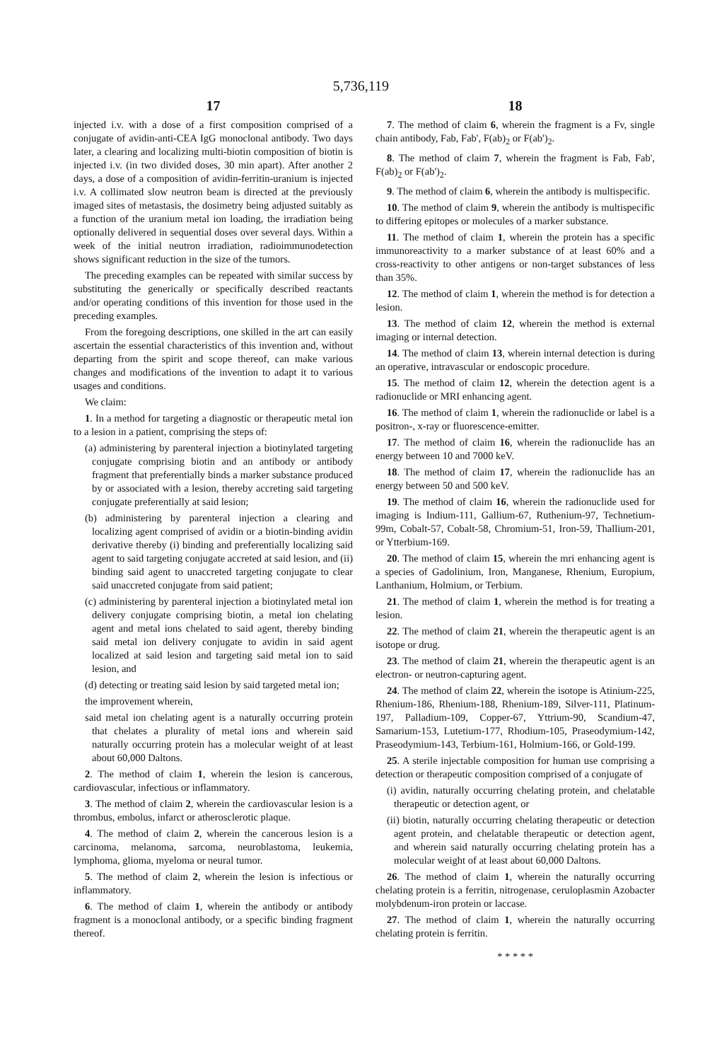5,736,119
17
injected i.v. with a dose of a first composition comprised of a conjugate of avidin-anti-CEA IgG monoclonal antibody. Two days later, a clearing and localizing multi-biotin composition of biotin is injected i.v. (in two divided doses, 30 min apart). After another 2 days, a dose of a composition of avidin-ferritin-uranium is injected i.v. A collimated slow neutron beam is directed at the previously imaged sites of metastasis, the dosimetry being adjusted suitably as a function of the uranium metal ion loading, the irradiation being optionally delivered in sequential doses over several days. Within a week of the initial neutron irradiation, radioimmunodetection shows significant reduction in the size of the tumors.
The preceding examples can be repeated with similar success by substituting the generically or specifically described reactants and/or operating conditions of this invention for those used in the preceding examples.
From the foregoing descriptions, one skilled in the art can easily ascertain the essential characteristics of this invention and, without departing from the spirit and scope thereof, can make various changes and modifications of the invention to adapt it to various usages and conditions.
We claim:
1. In a method for targeting a diagnostic or therapeutic metal ion to a lesion in a patient, comprising the steps of:
(a) administering by parenteral injection a biotinylated targeting conjugate comprising biotin and an antibody or antibody fragment that preferentially binds a marker substance produced by or associated with a lesion, thereby accreting said targeting conjugate preferentially at said lesion;
(b) administering by parenteral injection a clearing and localizing agent comprised of avidin or a biotin-binding avidin derivative thereby (i) binding and preferentially localizing said agent to said targeting conjugate accreted at said lesion, and (ii) binding said agent to unaccreted targeting conjugate to clear said unaccreted conjugate from said patient;
(c) administering by parenteral injection a biotinylated metal ion delivery conjugate comprising biotin, a metal ion chelating agent and metal ions chelated to said agent, thereby binding said metal ion delivery conjugate to avidin in said agent localized at said lesion and targeting said metal ion to said lesion, and
(d) detecting or treating said lesion by said targeted metal ion;
the improvement wherein,
said metal ion chelating agent is a naturally occurring protein that chelates a plurality of metal ions and wherein said naturally occurring protein has a molecular weight of at least about 60,000 Daltons.
2. The method of claim 1, wherein the lesion is cancerous, cardiovascular, infectious or inflammatory.
3. The method of claim 2, wherein the cardiovascular lesion is a thrombus, embolus, infarct or atherosclerotic plaque.
4. The method of claim 2, wherein the cancerous lesion is a carcinoma, melanoma, sarcoma, neuroblastoma, leukemia, lymphoma, glioma, myeloma or neural tumor.
5. The method of claim 2, wherein the lesion is infectious or inflammatory.
6. The method of claim 1, wherein the antibody or antibody fragment is a monoclonal antibody, or a specific binding fragment thereof.
18
7. The method of claim 6, wherein the fragment is a Fv, single chain antibody, Fab, Fab', F(ab)<sub>2</sub> or F(ab')<sub>2</sub>.
8. The method of claim 7, wherein the fragment is Fab, Fab', F(ab)<sub>2</sub> or F(ab')<sub>2</sub>.
9. The method of claim 6, wherein the antibody is multispecific.
10. The method of claim 9, wherein the antibody is multispecific to differing epitopes or molecules of a marker substance.
11. The method of claim 1, wherein the protein has a specific immunoreactivity to a marker substance of at least 60% and a cross-reactivity to other antigens or non-target substances of less than 35%.
12. The method of claim 1, wherein the method is for detection a lesion.
13. The method of claim 12, wherein the method is external imaging or internal detection.
14. The method of claim 13, wherein internal detection is during an operative, intravascular or endoscopic procedure.
15. The method of claim 12, wherein the detection agent is a radionuclide or MRI enhancing agent.
16. The method of claim 1, wherein the radionuclide or label is a positron-, x-ray or fluorescence-emitter.
17. The method of claim 16, wherein the radionuclide has an energy between 10 and 7000 keV.
18. The method of claim 17, wherein the radionuclide has an energy between 50 and 500 keV.
19. The method of claim 16, wherein the radionuclide used for imaging is Indium-111, Gallium-67, Ruthenium-97, Technetium-99m, Cobalt-57, Cobalt-58, Chromium-51, Iron-59, Thallium-201, or Ytterbium-169.
20. The method of claim 15, wherein the mri enhancing agent is a species of Gadolinium, Iron, Manganese, Rhenium, Europium, Lanthanium, Holmium, or Terbium.
21. The method of claim 1, wherein the method is for treating a lesion.
22. The method of claim 21, wherein the therapeutic agent is an isotope or drug.
23. The method of claim 21, wherein the therapeutic agent is an electron- or neutron-capturing agent.
24. The method of claim 22, wherein the isotope is Atinium-225, Rhenium-186, Rhenium-188, Rhenium-189, Silver-111, Platinum-197, Palladium-109, Copper-67, Yttrium-90, Scandium-47, Samarium-153, Lutetium-177, Rhodium-105, Praseodymium-142, Praseodymium-143, Terbium-161, Holmium-166, or Gold-199.
25. A sterile injectable composition for human use comprising a detection or therapeutic composition comprised of a conjugate of
(i) avidin, naturally occurring chelating protein, and chelatable therapeutic or detection agent, or
(ii) biotin, naturally occurring chelating therapeutic or detection agent protein, and chelatable therapeutic or detection agent, and wherein said naturally occurring chelating protein has a molecular weight of at least about 60,000 Daltons.
26. The method of claim 1, wherein the naturally occurring chelating protein is a ferritin, nitrogenase, ceruloplasmin Azobacter molybdenum-iron protein or laccase.
27. The method of claim 1, wherein the naturally occurring chelating protein is ferritin.
* * * * *